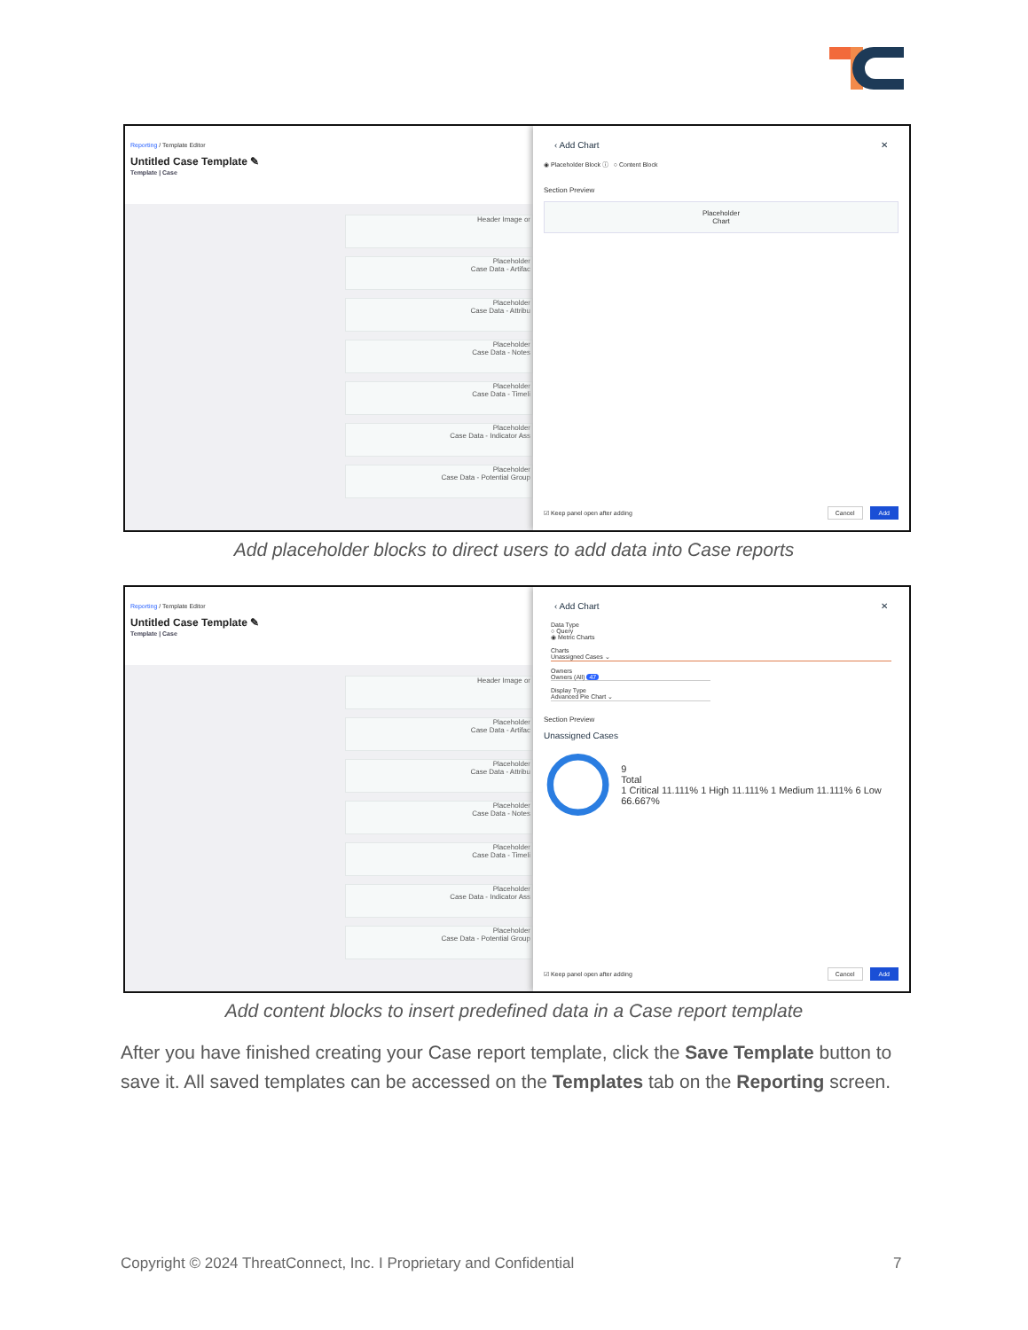Reporting / Template Editor
Untitled Case Template ✎
Template | Case
Header Image or
Placeholder
Case Data - Artifac
Placeholder
Case Data - Attribu
Placeholder
Case Data - Notes
Placeholder
Case Data - Timeli
Placeholder
Case Data - Indicator Ass
Placeholder
Case Data - Potential Group
‹ Add Chart ✕
◉ Placeholder Block ⓘ ○ Content Block
Section Preview
Placeholder
Chart
☑ Keep panel open after adding Cancel Add
Add placeholder blocks to direct users to add data into Case reports
Reporting / Template Editor
Untitled Case Template ✎
Template | Case
Header Image or
Placeholder
Case Data - Artifac
Placeholder
Case Data - Attribu
Placeholder
Case Data - Notes
Placeholder
Case Data - Timeli
Placeholder
Case Data - Indicator Ass
Placeholder
Case Data - Potential Group
‹ Add Chart ✕
Data Type
○ Query
◉ Metric Charts
Charts
Unassigned Cases ⌄
Owners
Owners (All) 47
Display Type
Advanced Pie Chart ⌄
Section Preview
Unassigned Cases
9
Total
1 Critical 11.111% 1 High 11.111% 1 Medium 11.111% 6 Low 66.667%
☑ Keep panel open after adding Cancel Add
Add content blocks to insert predefined data in a Case report template
After you have finished creating your Case report template, click the Save Template button to save it. All saved templates can be accessed on the Templates tab on the Reporting screen.
Copyright © 2024 ThreatConnect, Inc. I Proprietary and Confidential
7